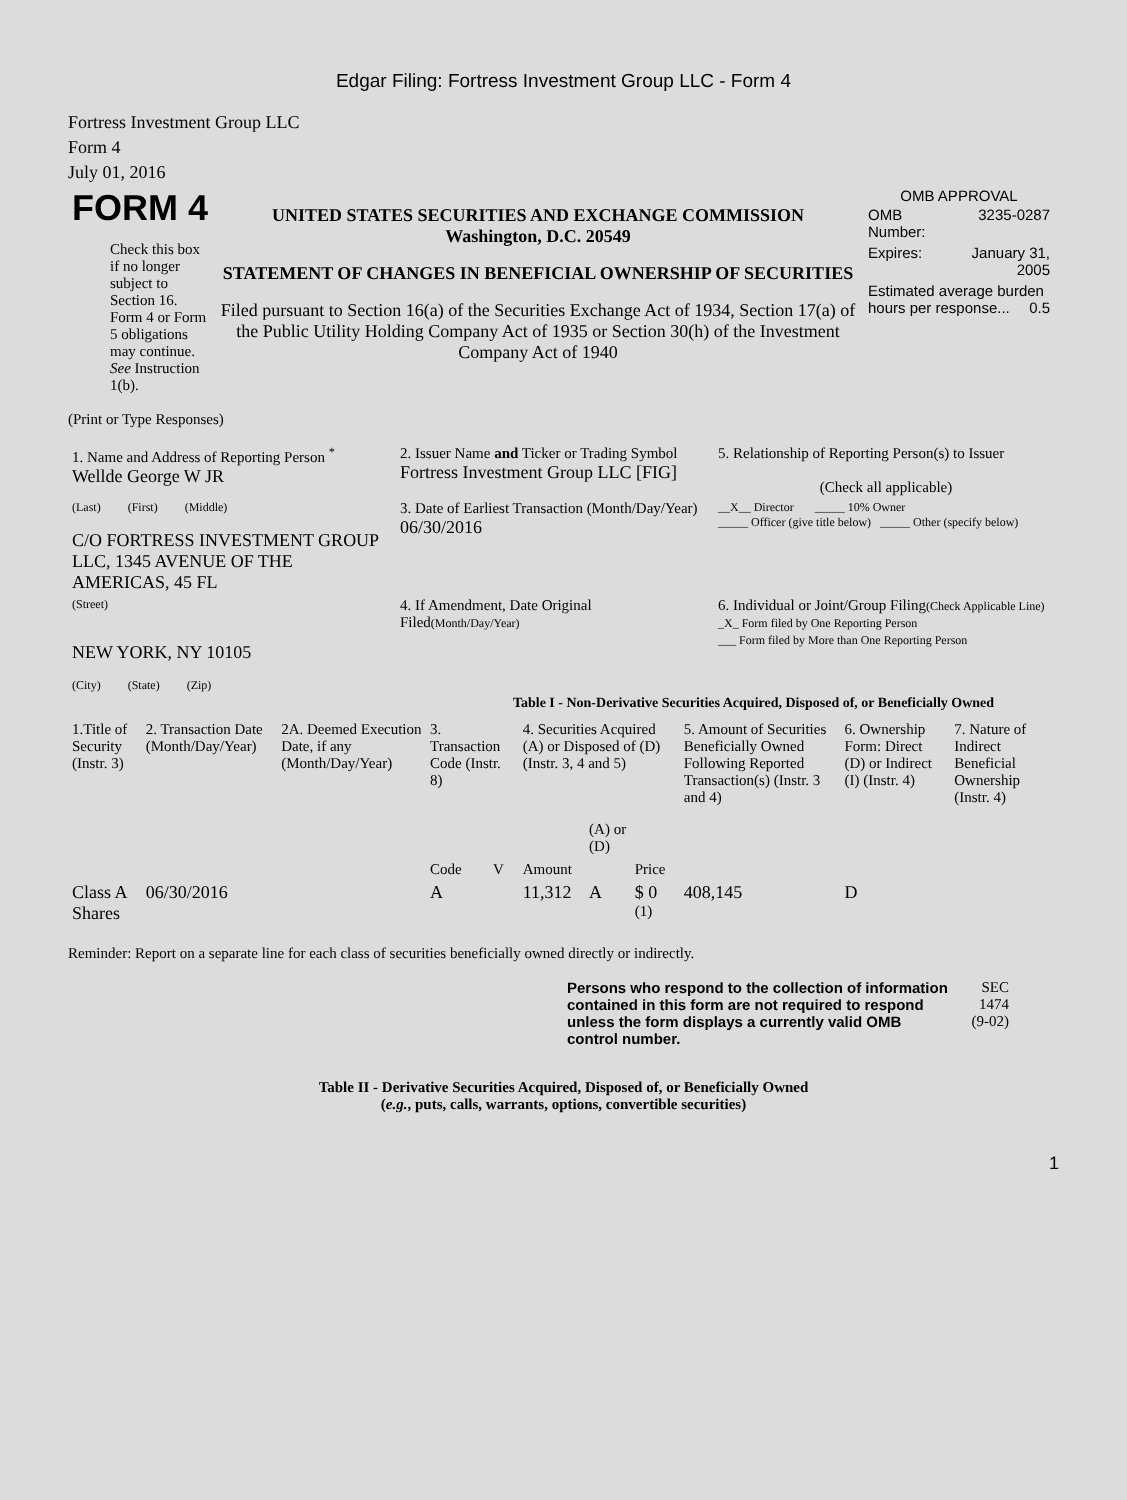Edgar Filing: Fortress Investment Group LLC - Form 4
Fortress Investment Group LLC
Form 4
July 01, 2016
| FORM 4 Check this box if no longer subject to Section 16. Form 4 or Form 5 obligations may continue. See Instruction 1(b). | UNITED STATES SECURITIES AND EXCHANGE COMMISSION Washington, D.C. 20549 STATEMENT OF CHANGES IN BENEFICIAL OWNERSHIP OF SECURITIES Filed pursuant to Section 16(a) of the Securities Exchange Act of 1934, Section 17(a) of the Public Utility Holding Company Act of 1935 or Section 30(h) of the Investment Company Act of 1940 | OMB APPROVAL / OMB Number: / 3235-0287 / / Expires: / January 31, 2005 / / Estimated average burden hours per response... 0.5 / / |
(Print or Type Responses)
| 1. Name and Address of Reporting Person <sup>*</sup> Wellde George W JR | 2. Issuer Name and Ticker or Trading Symbol Fortress Investment Group LLC [FIG] | 5. Relationship of Reporting Person(s) to Issuer (Check all applicable) |
| (Last) (First) (Middle) C/O FORTRESS INVESTMENT GROUP LLC, 1345 AVENUE OF THE AMERICAS, 45 FL | 3. Date of Earliest Transaction (Month/Day/Year) 06/30/2016 | __X__ Director _____ 10% Owner _____ Officer (give title below) _____ Other (specify below) |
| (Street) NEW YORK, NY 10105 (City) (State) (Zip) | 4. If Amendment, Date Original Filed (Month/Day/Year) | 6. Individual or Joint/Group Filing (Check Applicable Line) _X_ Form filed by One Reporting Person ___ Form filed by More than One Reporting Person |
Table I - Non-Derivative Securities Acquired, Disposed of, or Beneficially Owned
| 1.Title of Security (Instr. 3) | 2. Transaction Date (Month/Day/Year) | 2A. Deemed Execution Date, if any (Month/Day/Year) | 3. Transaction Code (Instr. 8) | | 4. Securities Acquired (A) or Disposed of (D) (Instr. 3, 4 and 5) | | | 5. Amount of Securities Beneficially Owned Following Reported Transaction(s) (Instr. 3 and 4) | 6. Ownership Form: Direct (D) or Indirect (I) (Instr. 4) | 7. Nature of Indirect Beneficial Ownership (Instr. 4) |
| --- | --- | --- | --- | --- | --- | --- | --- | --- | --- | --- |
| | | | Code | V | Amount | (A) or (D) | Price | | | |
| Class A Shares | 06/30/2016 | | A | | 11,312 | A | $ 0 <sup>(1)</sup> | 408,145 | D | |
Reminder: Report on a separate line for each class of securities beneficially owned directly or indirectly.
| Persons who respond to the collection of information contained in this form are not required to respond unless the form displays a currently valid OMB control number. | SEC 1474 (9-02) |
Table II - Derivative Securities Acquired, Disposed of, or Beneficially Owned
(e.g., puts, calls, warrants, options, convertible securities)
1